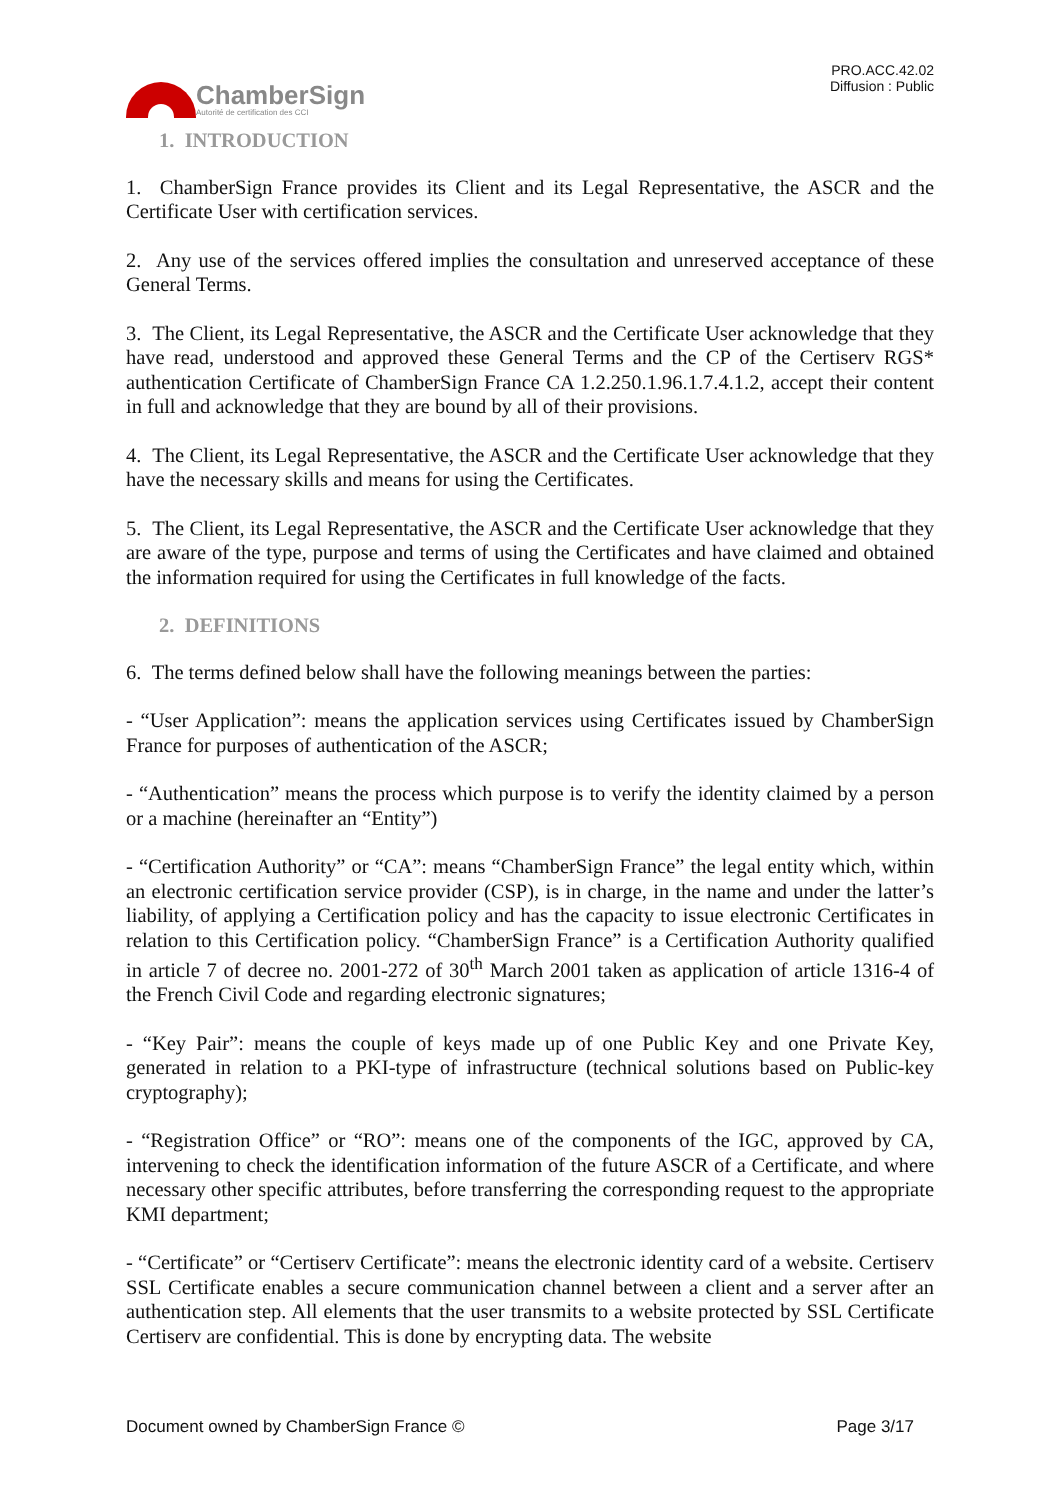ChamberSign
Autorité de certification des CCI
PRO.ACC.42.02
Diffusion : Public
1. INTRODUCTION
1. ChamberSign France provides its Client and its Legal Representative, the ASCR and the Certificate User with certification services.
2. Any use of the services offered implies the consultation and unreserved acceptance of these General Terms.
3. The Client, its Legal Representative, the ASCR and the Certificate User acknowledge that they have read, understood and approved these General Terms and the CP of the Certiserv RGS* authentication Certificate of ChamberSign France CA 1.2.250.1.96.1.7.4.1.2, accept their content in full and acknowledge that they are bound by all of their provisions.
4. The Client, its Legal Representative, the ASCR and the Certificate User acknowledge that they have the necessary skills and means for using the Certificates.
5. The Client, its Legal Representative, the ASCR and the Certificate User acknowledge that they are aware of the type, purpose and terms of using the Certificates and have claimed and obtained the information required for using the Certificates in full knowledge of the facts.
2. DEFINITIONS
6. The terms defined below shall have the following meanings between the parties:
- “User Application”: means the application services using Certificates issued by ChamberSign France for purposes of authentication of the ASCR;
- “Authentication” means the process which purpose is to verify the identity claimed by a person or a machine (hereinafter an “Entity”)
- “Certification Authority” or “CA”: means “ChamberSign France” the legal entity which, within an electronic certification service provider (CSP), is in charge, in the name and under the latter’s liability, of applying a Certification policy and has the capacity to issue electronic Certificates in relation to this Certification policy. “ChamberSign France” is a Certification Authority qualified in article 7 of decree no. 2001-272 of 30<sup>th</sup> March 2001 taken as application of article 1316-4 of the French Civil Code and regarding electronic signatures;
- “Key Pair”: means the couple of keys made up of one Public Key and one Private Key, generated in relation to a PKI-type of infrastructure (technical solutions based on Public-key cryptography);
- “Registration Office” or “RO”: means one of the components of the IGC, approved by CA, intervening to check the identification information of the future ASCR of a Certificate, and where necessary other specific attributes, before transferring the corresponding request to the appropriate KMI department;
- “Certificate” or “Certiserv Certificate”: means the electronic identity card of a website. Certiserv SSL Certificate enables a secure communication channel between a client and a server after an authentication step. All elements that the user transmits to a website protected by SSL Certificate Certiserv are confidential. This is done by encrypting data. The website
Document owned by ChamberSign France © Page 3/17